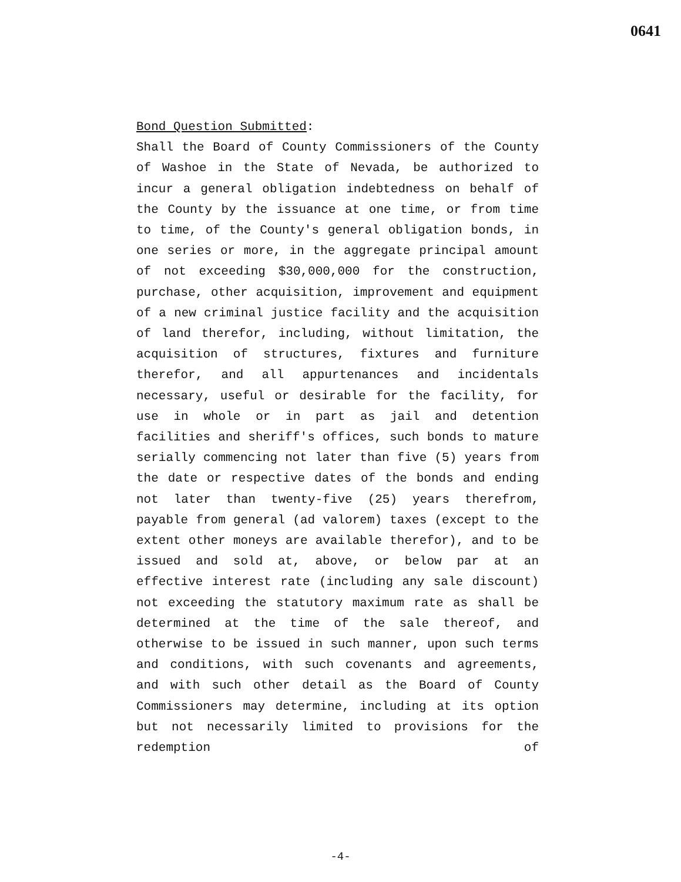0641
Bond Question Submitted:
Shall the Board of County Commissioners of the County of Washoe in the State of Nevada, be authorized to incur a general obligation indebtedness on behalf of the County by the issuance at one time, or from time to time, of the County's general obligation bonds, in one series or more, in the aggregate principal amount of not exceeding $30,000,000 for the construction, purchase, other acquisition, improvement and equipment of a new criminal justice facility and the acquisition of land therefor, including, without limitation, the acquisition of structures, fixtures and furniture therefor, and all appurtenances and incidentals necessary, useful or desirable for the facility, for use in whole or in part as jail and detention facilities and sheriff's offices, such bonds to mature serially commencing not later than five (5) years from the date or respective dates of the bonds and ending not later than twenty-five (25) years therefrom, payable from general (ad valorem) taxes (except to the extent other moneys are available therefor), and to be issued and sold at, above, or below par at an effective interest rate (including any sale discount) not exceeding the statutory maximum rate as shall be determined at the time of the sale thereof, and otherwise to be issued in such manner, upon such terms and conditions, with such covenants and agreements, and with such other detail as the Board of County Commissioners may determine, including at its option but not necessarily limited to provisions for the redemption of
-4-